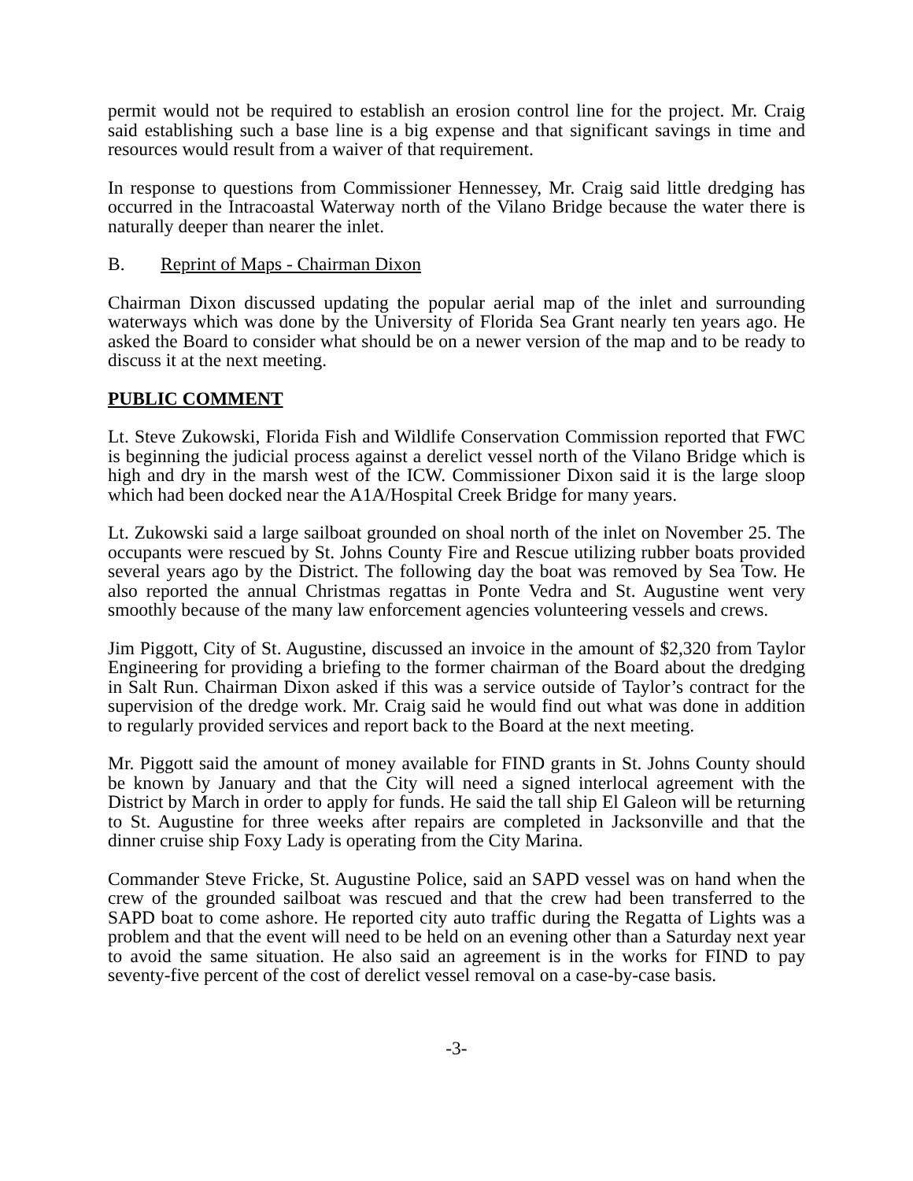permit would not be required to establish an erosion control line for the project. Mr. Craig said establishing such a base line is a big expense and that significant savings in time and resources would result from a waiver of that requirement.
In response to questions from Commissioner Hennessey, Mr. Craig said little dredging has occurred in the Intracoastal Waterway north of the Vilano Bridge because the water there is naturally deeper than nearer the inlet.
B. Reprint of Maps - Chairman Dixon
Chairman Dixon discussed updating the popular aerial map of the inlet and surrounding waterways which was done by the University of Florida Sea Grant nearly ten years ago. He asked the Board to consider what should be on a newer version of the map and to be ready to discuss it at the next meeting.
PUBLIC COMMENT
Lt. Steve Zukowski, Florida Fish and Wildlife Conservation Commission reported that FWC is beginning the judicial process against a derelict vessel north of the Vilano Bridge which is high and dry in the marsh west of the ICW. Commissioner Dixon said it is the large sloop which had been docked near the A1A/Hospital Creek Bridge for many years.
Lt. Zukowski said a large sailboat grounded on shoal north of the inlet on November 25. The occupants were rescued by St. Johns County Fire and Rescue utilizing rubber boats provided several years ago by the District. The following day the boat was removed by Sea Tow. He also reported the annual Christmas regattas in Ponte Vedra and St. Augustine went very smoothly because of the many law enforcement agencies volunteering vessels and crews.
Jim Piggott, City of St. Augustine, discussed an invoice in the amount of $2,320 from Taylor Engineering for providing a briefing to the former chairman of the Board about the dredging in Salt Run. Chairman Dixon asked if this was a service outside of Taylor’s contract for the supervision of the dredge work. Mr. Craig said he would find out what was done in addition to regularly provided services and report back to the Board at the next meeting.
Mr. Piggott said the amount of money available for FIND grants in St. Johns County should be known by January and that the City will need a signed interlocal agreement with the District by March in order to apply for funds. He said the tall ship El Galeon will be returning to St. Augustine for three weeks after repairs are completed in Jacksonville and that the dinner cruise ship Foxy Lady is operating from the City Marina.
Commander Steve Fricke, St. Augustine Police, said an SAPD vessel was on hand when the crew of the grounded sailboat was rescued and that the crew had been transferred to the SAPD boat to come ashore. He reported city auto traffic during the Regatta of Lights was a problem and that the event will need to be held on an evening other than a Saturday next year to avoid the same situation. He also said an agreement is in the works for FIND to pay seventy-five percent of the cost of derelict vessel removal on a case-by-case basis.
-3-